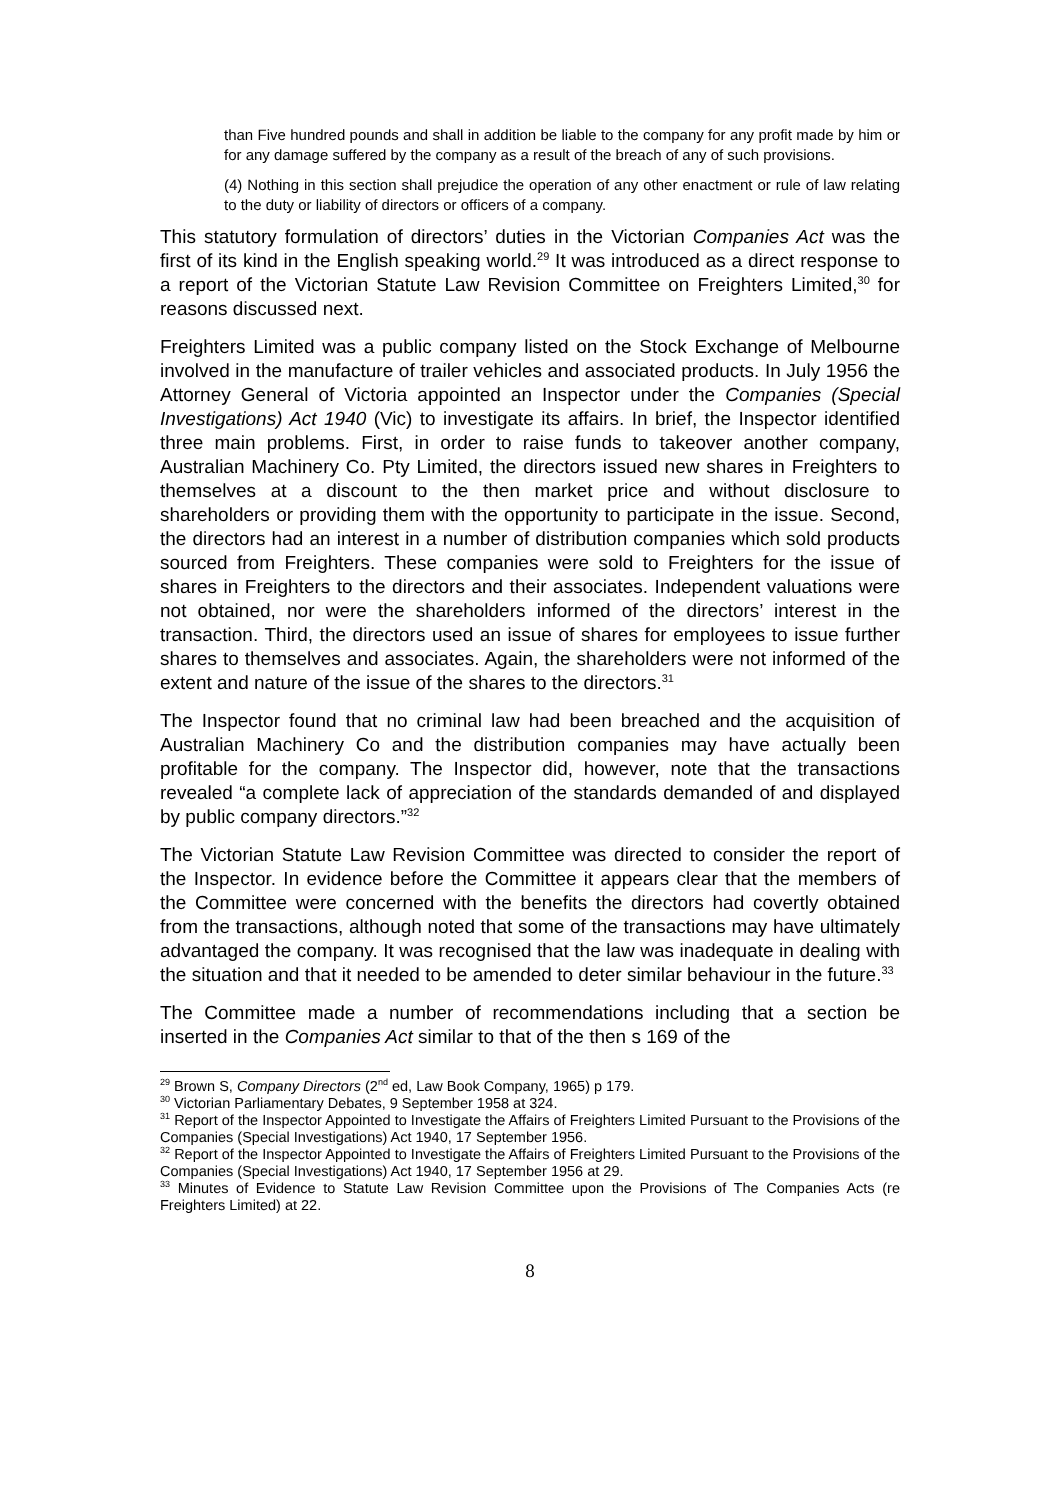than Five hundred pounds and shall in addition be liable to the company for any profit made by him or for any damage suffered by the company as a result of the breach of any of such provisions.
(4) Nothing in this section shall prejudice the operation of any other enactment or rule of law relating to the duty or liability of directors or officers of a company.
This statutory formulation of directors’ duties in the Victorian Companies Act was the first of its kind in the English speaking world.<sup>29</sup> It was introduced as a direct response to a report of the Victorian Statute Law Revision Committee on Freighters Limited,<sup>30</sup> for reasons discussed next.
Freighters Limited was a public company listed on the Stock Exchange of Melbourne involved in the manufacture of trailer vehicles and associated products. In July 1956 the Attorney General of Victoria appointed an Inspector under the Companies (Special Investigations) Act 1940 (Vic) to investigate its affairs. In brief, the Inspector identified three main problems. First, in order to raise funds to takeover another company, Australian Machinery Co. Pty Limited, the directors issued new shares in Freighters to themselves at a discount to the then market price and without disclosure to shareholders or providing them with the opportunity to participate in the issue. Second, the directors had an interest in a number of distribution companies which sold products sourced from Freighters. These companies were sold to Freighters for the issue of shares in Freighters to the directors and their associates. Independent valuations were not obtained, nor were the shareholders informed of the directors’ interest in the transaction. Third, the directors used an issue of shares for employees to issue further shares to themselves and associates. Again, the shareholders were not informed of the extent and nature of the issue of the shares to the directors.<sup>31</sup>
The Inspector found that no criminal law had been breached and the acquisition of Australian Machinery Co and the distribution companies may have actually been profitable for the company. The Inspector did, however, note that the transactions revealed “a complete lack of appreciation of the standards demanded of and displayed by public company directors.”<sup>32</sup>
The Victorian Statute Law Revision Committee was directed to consider the report of the Inspector. In evidence before the Committee it appears clear that the members of the Committee were concerned with the benefits the directors had covertly obtained from the transactions, although noted that some of the transactions may have ultimately advantaged the company. It was recognised that the law was inadequate in dealing with the situation and that it needed to be amended to deter similar behaviour in the future.<sup>33</sup>
The Committee made a number of recommendations including that a section be inserted in the Companies Act similar to that of the then s 169 of the
<sup>29</sup> Brown S, Company Directors (2<sup>nd</sup> ed, Law Book Company, 1965) p 179.
<sup>30</sup> Victorian Parliamentary Debates, 9 September 1958 at 324.
<sup>31</sup> Report of the Inspector Appointed to Investigate the Affairs of Freighters Limited Pursuant to the Provisions of the Companies (Special Investigations) Act 1940, 17 September 1956.
<sup>32</sup> Report of the Inspector Appointed to Investigate the Affairs of Freighters Limited Pursuant to the Provisions of the Companies (Special Investigations) Act 1940, 17 September 1956 at 29.
<sup>33</sup> Minutes of Evidence to Statute Law Revision Committee upon the Provisions of The Companies Acts (re Freighters Limited) at 22.
8